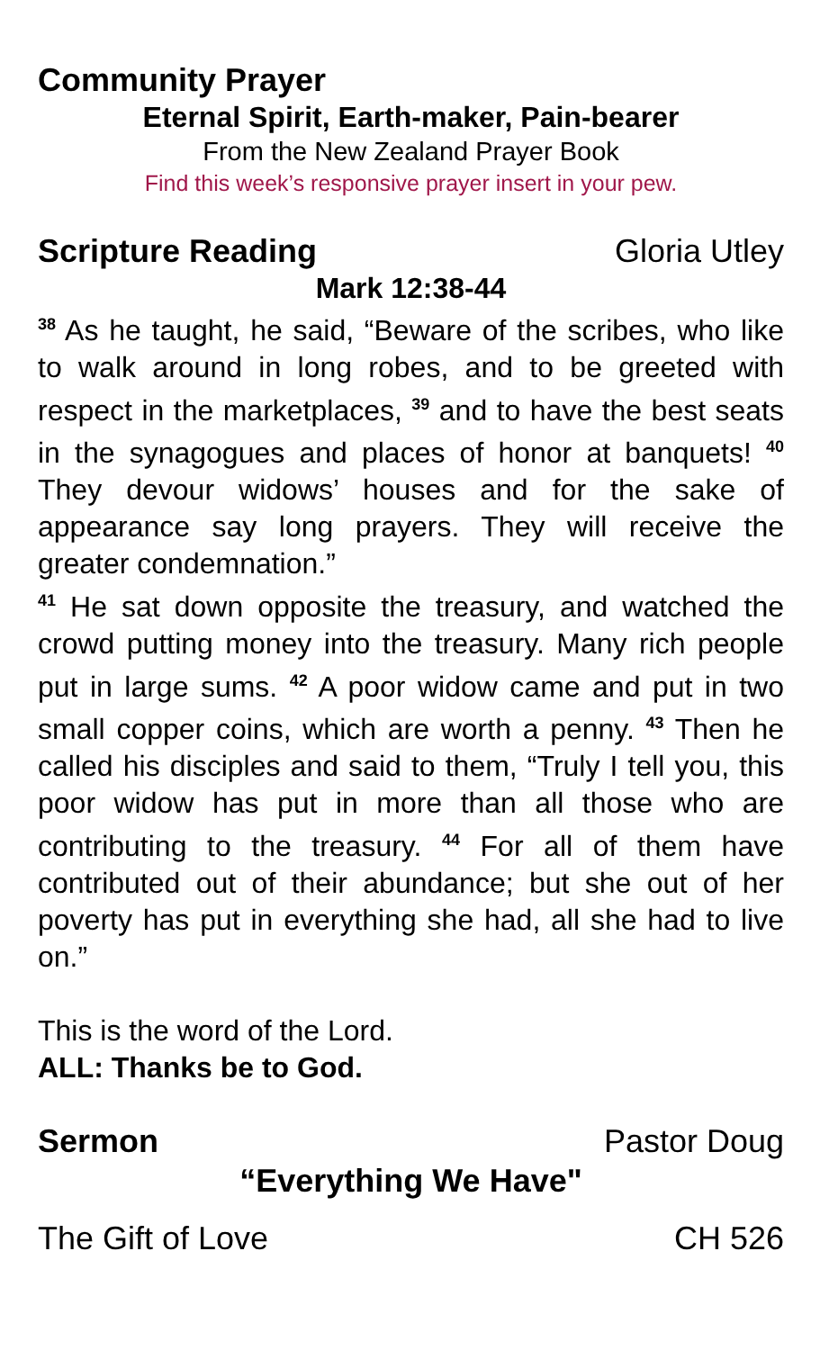Community Prayer
Eternal Spirit, Earth-maker, Pain-bearer
From the New Zealand Prayer Book
Find this week’s responsive prayer insert in your pew.
Scripture Reading Gloria Utley
Mark 12:38-44
<sup>38</sup> As he taught, he said, “Beware of the scribes, who like to walk around in long robes, and to be greeted with respect in the marketplaces, <sup>39</sup> and to have the best seats in the synagogues and places of honor at banquets! <sup>40</sup> They devour widows’ houses and for the sake of appearance say long prayers. They will receive the greater condemnation.”
<sup>41</sup> He sat down opposite the treasury, and watched the crowd putting money into the treasury. Many rich people put in large sums. <sup>42</sup> A poor widow came and put in two small copper coins, which are worth a penny. <sup>43</sup> Then he called his disciples and said to them, “Truly I tell you, this poor widow has put in more than all those who are contributing to the treasury. <sup>44</sup> For all of them have contributed out of their abundance; but she out of her poverty has put in everything she had, all she had to live on.”
This is the word of the Lord.
ALL: Thanks be to God.
Sermon Pastor Doug
“Everything We Have"
The Gift of Love CH 526